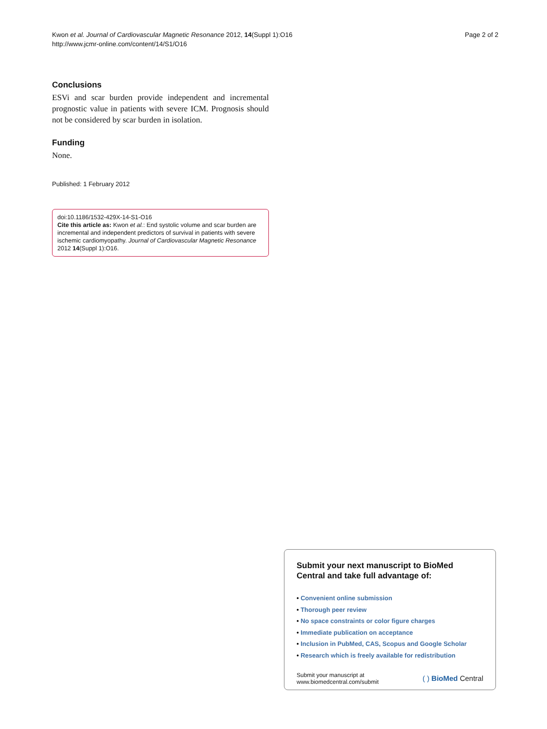Kwon et al. Journal of Cardiovascular Magnetic Resonance 2012, 14(Suppl 1):O16
http://www.jcmr-online.com/content/14/S1/O16
Page 2 of 2
Conclusions
ESVi and scar burden provide independent and incremental prognostic value in patients with severe ICM. Prognosis should not be considered by scar burden in isolation.
Funding
None.
Published: 1 February 2012
doi:10.1186/1532-429X-14-S1-O16
Cite this article as: Kwon et al.: End systolic volume and scar burden are incremental and independent predictors of survival in patients with severe ischemic cardiomyopathy. Journal of Cardiovascular Magnetic Resonance 2012 14(Suppl 1):O16.
Submit your next manuscript to BioMed Central and take full advantage of:
• Convenient online submission
• Thorough peer review
• No space constraints or color figure charges
• Immediate publication on acceptance
• Inclusion in PubMed, CAS, Scopus and Google Scholar
• Research which is freely available for redistribution
Submit your manuscript at
www.biomedcentral.com/submit
( ) BioMed Central